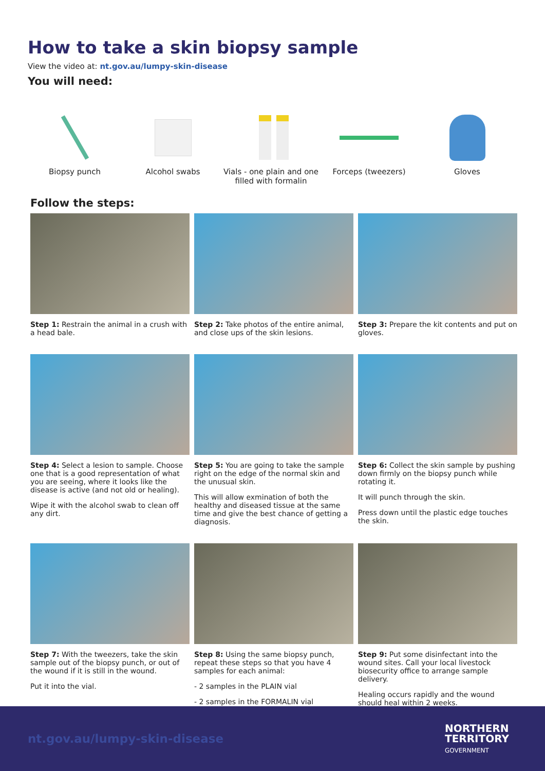How to take a skin biopsy sample
View the video at: nt.gov.au/lumpy-skin-disease
You will need:
Biopsy punch Alcohol swabs Vials - one plain and one filled with formalin
Forceps (tweezers) Gloves
Follow the steps:
Step 1: Restrain the animal in a crush with a head bale.
Step 2: Take photos of the entire animal, and close ups of the skin lesions.
Step 3: Prepare the kit contents and put on gloves.
Step 4: Select a lesion to sample. Choose one that is a good representation of what you are seeing, where it looks like the disease is active (and not old or healing).
Wipe it with the alcohol swab to clean off any dirt.
Step 5: You are going to take the sample right on the edge of the normal skin and the unusual skin.
This will allow exmination of both the healthy and diseased tissue at the same time and give the best chance of getting a diagnosis.
Step 6: Collect the skin sample by pushing down firmly on the biopsy punch while rotating it.
It will punch through the skin.
Press down until the plastic edge touches the skin.
Step 7: With the tweezers, take the skin sample out of the biopsy punch, or out of the wound if it is still in the wound.
Put it into the vial.
Step 8: Using the same biopsy punch, repeat these steps so that you have 4 samples for each animal:
- 2 samples in the PLAIN vial
- 2 samples in the FORMALIN vial
Step 9: Put some disinfectant into the wound sites. Call your local livestock biosecurity office to arrange sample delivery.
Healing occurs rapidly and the wound should heal within 2 weeks.
nt.gov.au/lumpy-skin-disease
NORTHERN
TERRITORY
GOVERNMENT